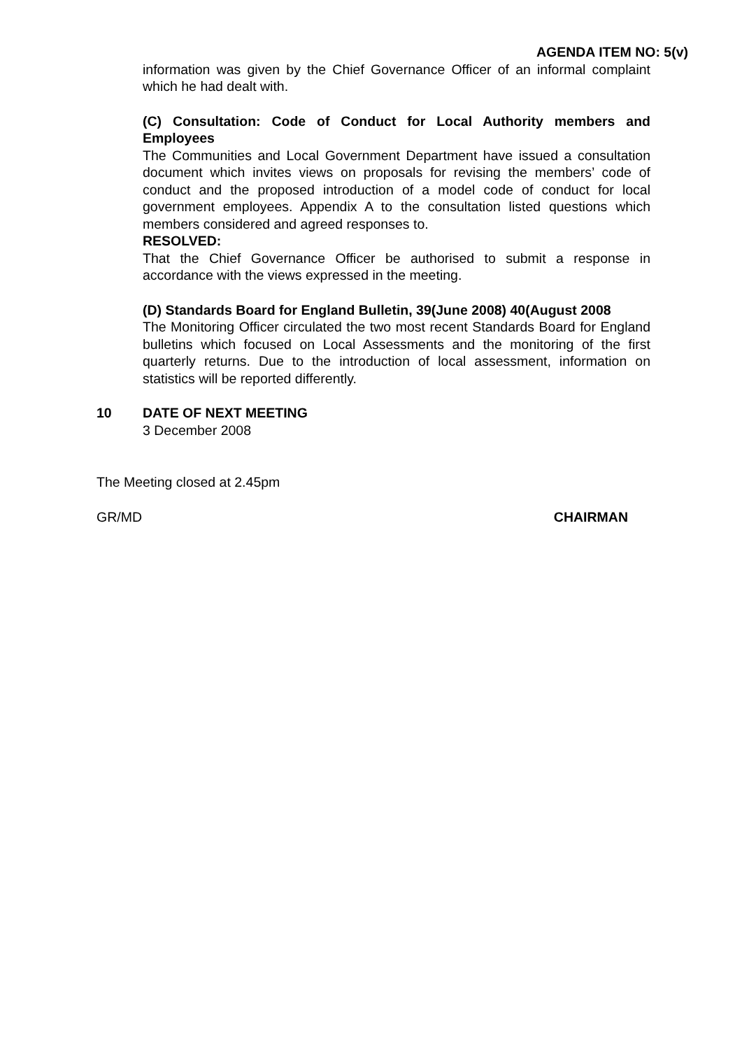AGENDA ITEM NO: 5(v)
information was given by the Chief Governance Officer of an informal complaint which he had dealt with.
(C) Consultation: Code of Conduct for Local Authority members and Employees
The Communities and Local Government Department have issued a consultation document which invites views on proposals for revising the members’ code of conduct and the proposed introduction of a model code of conduct for local government employees. Appendix A to the consultation listed questions which members considered and agreed responses to.
RESOLVED:
That the Chief Governance Officer be authorised to submit a response in accordance with the views expressed in the meeting.
(D) Standards Board for England Bulletin, 39(June 2008) 40(August 2008
The Monitoring Officer circulated the two most recent Standards Board for England bulletins which focused on Local Assessments and the monitoring of the first quarterly returns. Due to the introduction of local assessment, information on statistics will be reported differently.
10 DATE OF NEXT MEETING
3 December 2008
The Meeting closed at 2.45pm
GR/MD CHAIRMAN